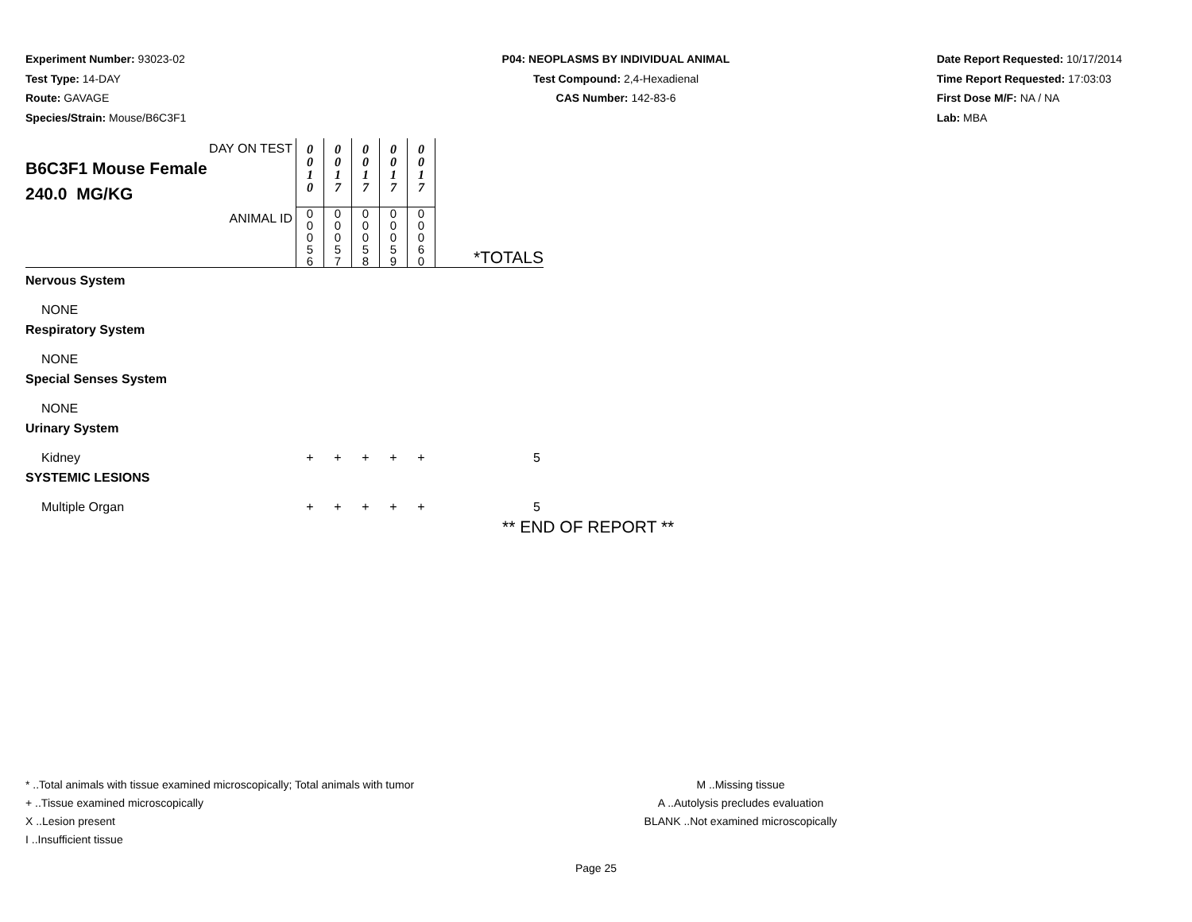Experiment Number: 93023-02
Test Type: 14-DAY
Route: GAVAGE
Species/Strain: Mouse/B6C3F1
P04: NEOPLASMS BY INDIVIDUAL ANIMAL
Test Compound: 2,4-Hexadienal
CAS Number: 142-83-6
Date Report Requested: 10/17/2014
Time Report Requested: 17:03:03
First Dose M/F: NA / NA
Lab: MBA
| DAY ON TEST B6C3F1 Mouse Female 240.0 MG/KG | 0 0 1 0 | 0 0 1 7 | 0 0 1 7 | 0 0 1 7 | 0 0 1 7 | |
| ANIMAL ID | 0 0 0 5 6 | 0 0 0 5 7 | 0 0 0 5 8 | 0 0 0 5 9 | 0 0 0 6 0 | *TOTALS |
| Nervous System | | | | | | |
| NONE | | | | | | |
| Respiratory System | | | | | | |
| NONE | | | | | | |
| Special Senses System | | | | | | |
| NONE | | | | | | |
| Urinary System | | | | | | |
| Kidney | + | + | + | + | + | 5 |
| SYSTEMIC LESIONS | | | | | | |
| Multiple Organ | + | + | + | + | + | 5 |
** END OF REPORT **
* ..Total animals with tissue examined microscopically; Total animals with tumor
+ ..Tissue examined microscopically
X ..Lesion present
I ..Insufficient tissue
M ..Missing tissue
A ..Autolysis precludes evaluation
BLANK ..Not examined microscopically
Page 25